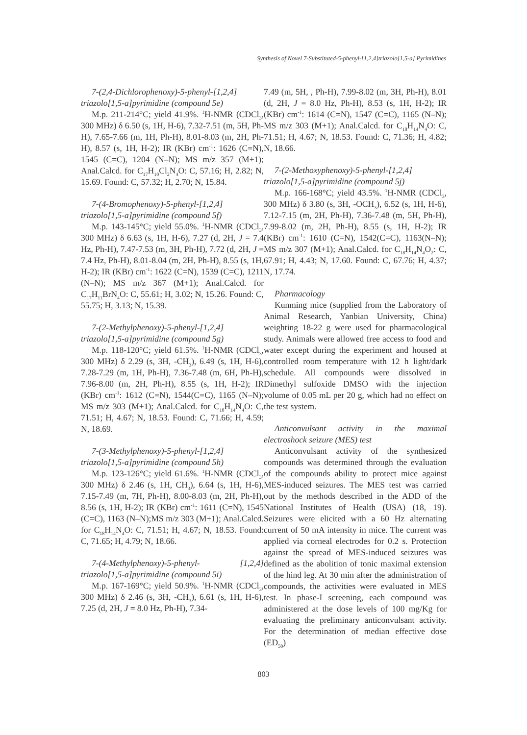Synthesis of Novel 7-Substituted-5-phenyl-[1,2,4]triazolo[1,5-a] Pyrimidines
7-(2,4-Dichlorophenoxy)-5-phenyl-[1,2,4] triazolo[1,5-a]pyrimidine (compound 5e)
M.p. 211-214°C; yield 41.9%. <sup>1</sup>H-NMR (CDCl<sub>3</sub>, 300 MHz) δ 6.50 (s, 1H, H-6), 7.32-7.51 (m, 5H, Ph-H), 7.65-7.66 (m, 1H, Ph-H), 8.01-8.03 (m, 2H, Ph-H), 8.57 (s, 1H, H-2); IR (KBr) cm<sup>-1</sup>: 1626 (C=N), 1545 (C=C), 1204 (N–N); MS m/z 357 (M+1); Anal.Calcd. for C<sub>17</sub>H<sub>10</sub>Cl<sub>2</sub>N<sub>4</sub>O: C, 57.16; H, 2.82; N, 15.69. Found: C, 57.32; H, 2.70; N, 15.84.
7-(4-Bromophenoxy)-5-phenyl-[1,2,4] triazolo[1,5-a]pyrimidine (compound 5f)
M.p. 143-145°C; yield 55.0%. <sup>1</sup>H-NMR (CDCl<sub>3</sub>, 300 MHz) δ 6.63 (s, 1H, H-6), 7.27 (d, 2H, J = 7.4 Hz, Ph-H), 7.47-7.53 (m, 3H, Ph-H), 7.72 (d, 2H, J = 7.4 Hz, Ph-H), 8.01-8.04 (m, 2H, Ph-H), 8.55 (s, 1H, H-2); IR (KBr) cm<sup>-1</sup>: 1622 (C=N), 1539 (C=C), 1211 (N–N); MS m/z 367 (M+1); Anal.Calcd. for C<sub>17</sub>H<sub>11</sub>BrN<sub>4</sub>O: C, 55.61; H, 3.02; N, 15.26. Found: C, 55.75; H, 3.13; N, 15.39.
7-(2-Methylphenoxy)-5-phenyl-[1,2,4] triazolo[1,5-a]pyrimidine (compound 5g)
M.p. 118-120°C; yield 61.5%. <sup>1</sup>H-NMR (CDCl<sub>3</sub>, 300 MHz) δ 2.29 (s, 3H, -CH<sub>3</sub>), 6.49 (s, 1H, H-6), 7.28-7.29 (m, 1H, Ph-H), 7.36-7.48 (m, 6H, Ph-H), 7.96-8.00 (m, 2H, Ph-H), 8.55 (s, 1H, H-2); IR (KBr) cm<sup>-1</sup>: 1612 (C=N), 1544(C=C), 1165 (N–N); MS m/z 303 (M+1); Anal.Calcd. for C<sub>18</sub>H<sub>14</sub>N<sub>4</sub>O: C, 71.51; H, 4.67; N, 18.53. Found: C, 71.66; H, 4.59; N, 18.69.
7-(3-Methylphenoxy)-5-phenyl-[1,2,4] triazolo[1,5-a]pyrimidine (compound 5h)
M.p. 123-126°C; yield 61.6%. <sup>1</sup>H-NMR (CDCl<sub>3</sub>, 300 MHz) δ 2.46 (s, 1H, CH<sub>3</sub>), 6.64 (s, 1H, H-6), 7.15-7.49 (m, 7H, Ph-H), 8.00-8.03 (m, 2H, Ph-H), 8.56 (s, 1H, H-2); IR (KBr) cm<sup>-1</sup>: 1611 (C=N), 1545 (C=C), 1163 (N–N);MS m/z 303 (M+1); Anal.Calcd. for C<sub>18</sub>H<sub>14</sub>N<sub>4</sub>O: C, 71.51; H, 4.67; N, 18.53. Found: C, 71.65; H, 4.79; N, 18.66.
7-(4-Methylphenoxy)-5-phenyl- [1,2,4] triazolo[1,5-a]pyrimidine (compound 5i)
M.p. 167-169°C; yield 50.9%. <sup>1</sup>H-NMR (CDCl<sub>3</sub>, 300 MHz) δ 2.46 (s, 3H, -CH<sub>3</sub>), 6.61 (s, 1H, H-6), 7.25 (d, 2H, J = 8.0 Hz, Ph-H), 7.34-
7.49 (m, 5H, , Ph-H), 7.99-8.02 (m, 3H, Ph-H), 8.01 (d, 2H, J = 8.0 Hz, Ph-H), 8.53 (s, 1H, H-2); IR (KBr) cm<sup>-1</sup>: 1614 (C=N), 1547 (C=C), 1165 (N–N); MS m/z 303 (M+1); Anal.Calcd. for C<sub>18</sub>H<sub>14</sub>N<sub>4</sub>O: C, 71.51; H, 4.67; N, 18.53. Found: C, 71.36; H, 4.82; N, 18.66.
7-(2-Methoxyphenoxy)-5-phenyl-[1,2,4] triazolo[1,5-a]pyrimidine (compound 5j)
M.p. 166-168°C; yield 43.5%. <sup>1</sup>H-NMR (CDCl<sub>3</sub>, 300 MHz) δ 3.80 (s, 3H, -OCH<sub>3</sub>), 6.52 (s, 1H, H-6), 7.12-7.15 (m, 2H, Ph-H), 7.36-7.48 (m, 5H, Ph-H), 7.99-8.02 (m, 2H, Ph-H), 8.55 (s, 1H, H-2); IR (KBr) cm<sup>-1</sup>: 1610 (C=N), 1542(C=C), 1163(N–N); MS m/z 307 (M+1); Anal.Calcd. for C<sub>18</sub>H<sub>14</sub>N<sub>4</sub>O<sub>2</sub>: C, 67.91; H, 4.43; N, 17.60. Found: C, 67.76; H, 4.37; N, 17.74.
Pharmacology
Kunming mice (supplied from the Laboratory of Animal Research, Yanbian University, China) weighting 18-22 g were used for pharmacological study. Animals were allowed free access to food and water except during the experiment and housed at controlled room temperature with 12 h light/dark schedule. All compounds were dissolved in Dimethyl sulfoxide DMSO with the injection volume of 0.05 mL per 20 g, which had no effect on the test system.
Anticonvulsant activity in the maximal electroshock seizure (MES) test
Anticonvulsant activity of the synthesized compounds was determined through the evaluation of the compounds ability to protect mice against MES-induced seizures. The MES test was carried out by the methods described in the ADD of the National Institutes of Health (USA) (18, 19). Seizures were elicited with a 60 Hz alternating current of 50 mA intensity in mice. The current was applied via corneal electrodes for 0.2 s. Protection against the spread of MES-induced seizures was defined as the abolition of tonic maximal extension of the hind leg. At 30 min after the administration of compounds, the activities were evaluated in MES test. In phase-I screening, each compound was administered at the dose levels of 100 mg/Kg for evaluating the preliminary anticonvulsant activity. For the determination of median effective dose (ED<sub>50</sub>)
803